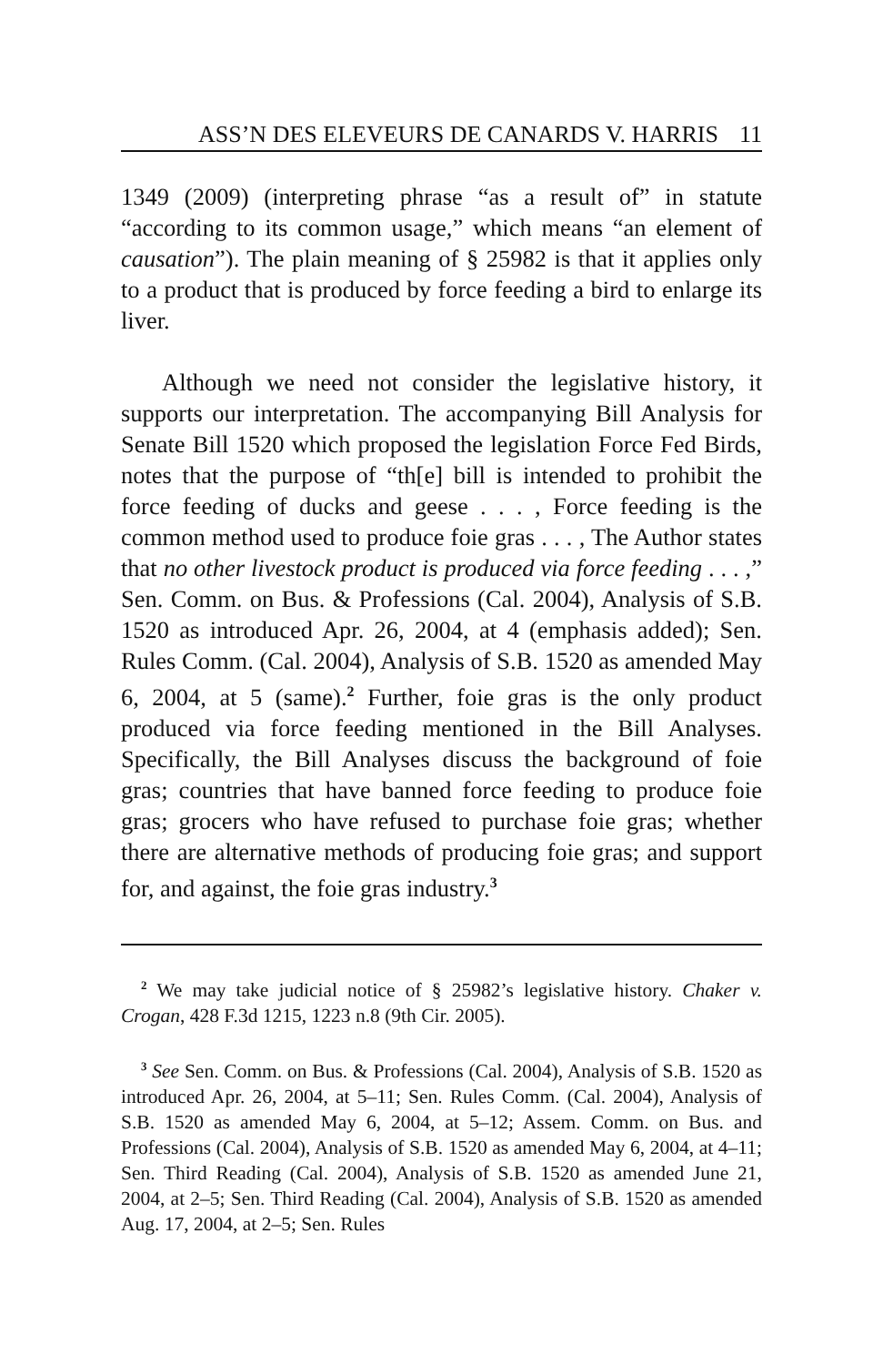ASS’N DES ELEVEURS DE CANARDS V. HARRIS 11
1349 (2009) (interpreting phrase “as a result of” in statute “according to its common usage,” which means “an element of causation”). The plain meaning of § 25982 is that it applies only to a product that is produced by force feeding a bird to enlarge its liver.
Although we need not consider the legislative history, it supports our interpretation. The accompanying Bill Analysis for Senate Bill 1520 which proposed the legislation Force Fed Birds, notes that the purpose of “th[e] bill is intended to prohibit the force feeding of ducks and geese . . . , Force feeding is the common method used to produce foie gras . . . , The Author states that no other livestock product is produced via force feeding . . . ,” Sen. Comm. on Bus. & Professions (Cal. 2004), Analysis of S.B. 1520 as introduced Apr. 26, 2004, at 4 (emphasis added); Sen. Rules Comm. (Cal. 2004), Analysis of S.B. 1520 as amended May 6, 2004, at 5 (same).<sup>2</sup> Further, foie gras is the only product produced via force feeding mentioned in the Bill Analyses. Specifically, the Bill Analyses discuss the background of foie gras; countries that have banned force feeding to produce foie gras; grocers who have refused to purchase foie gras; whether there are alternative methods of producing foie gras; and support for, and against, the foie gras industry.<sup>3</sup>
<sup>2</sup> We may take judicial notice of § 25982’s legislative history. Chaker v. Crogan, 428 F.3d 1215, 1223 n.8 (9th Cir. 2005).
<sup>3</sup> See Sen. Comm. on Bus. & Professions (Cal. 2004), Analysis of S.B. 1520 as introduced Apr. 26, 2004, at 5–11; Sen. Rules Comm. (Cal. 2004), Analysis of S.B. 1520 as amended May 6, 2004, at 5–12; Assem. Comm. on Bus. and Professions (Cal. 2004), Analysis of S.B. 1520 as amended May 6, 2004, at 4–11; Sen. Third Reading (Cal. 2004), Analysis of S.B. 1520 as amended June 21, 2004, at 2–5; Sen. Third Reading (Cal. 2004), Analysis of S.B. 1520 as amended Aug. 17, 2004, at 2–5; Sen. Rules